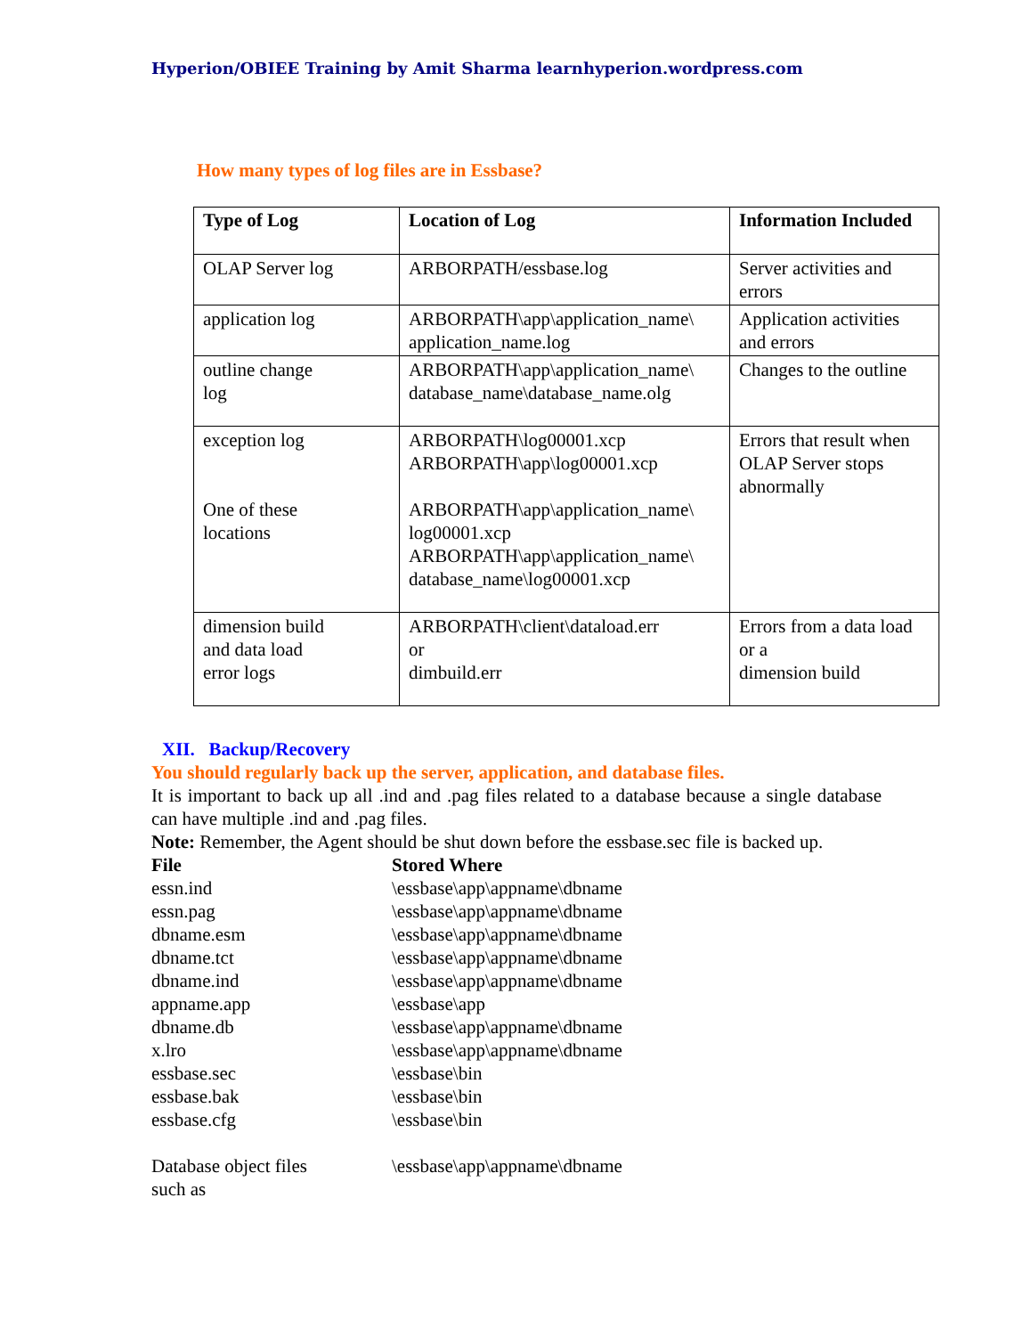Hyperion/OBIEE Training by Amit Sharma learnhyperion.wordpress.com
How many types of log files are in Essbase?
| Type of Log | Location of Log | Information Included |
| --- | --- | --- |
| OLAP Server log | ARBORPATH/essbase.log | Server activities and errors |
| application log | ARBORPATH\app\application_name\ application_name.log | Application activities and errors |
| outline change log | ARBORPATH\app\application_name\ database_name\database_name.olg | Changes to the outline |
| exception log One of these locations | ARBORPATH\log00001.xcp ARBORPATH\app\log00001.xcp ARBORPATH\app\application_name\ log00001.xcp ARBORPATH\app\application_name\ database_name\log00001.xcp | Errors that result when OLAP Server stops abnormally |
| dimension build and data load error logs | ARBORPATH\client\dataload.err or dimbuild.err | Errors from a data load or a dimension build |
XII. Backup/Recovery
You should regularly back up the server, application, and database files.
It is important to back up all .ind and .pag files related to a database because a single database can have multiple .ind and .pag files.
Note: Remember, the Agent should be shut down before the essbase.sec file is backed up.
| File | Stored Where |
| essn.ind | \essbase\app\appname\dbname |
| essn.pag | \essbase\app\appname\dbname |
| dbname.esm | \essbase\app\appname\dbname |
| dbname.tct | \essbase\app\appname\dbname |
| dbname.ind | \essbase\app\appname\dbname |
| appname.app | \essbase\app |
| dbname.db | \essbase\app\appname\dbname |
| x.lro | \essbase\app\appname\dbname |
| essbase.sec | \essbase\bin |
| essbase.bak | \essbase\bin |
| essbase.cfg | \essbase\bin |
| Database object files such as | \essbase\app\appname\dbname |